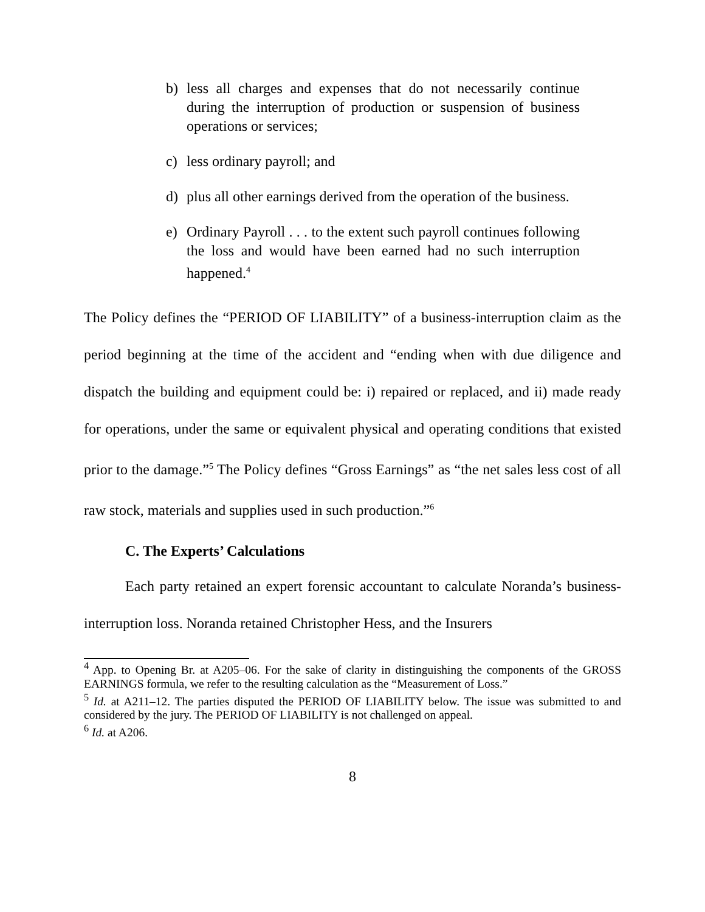b) less all charges and expenses that do not necessarily continue during the interruption of production or suspension of business operations or services;
c) less ordinary payroll; and
d) plus all other earnings derived from the operation of the business.
e) Ordinary Payroll . . . to the extent such payroll continues following the loss and would have been earned had no such interruption happened.<sup>4</sup>
The Policy defines the “PERIOD OF LIABILITY” of a business-interruption claim as the period beginning at the time of the accident and “ending when with due diligence and dispatch the building and equipment could be: i) repaired or replaced, and ii) made ready for operations, under the same or equivalent physical and operating conditions that existed prior to the damage.”<sup>5</sup> The Policy defines “Gross Earnings” as “the net sales less cost of all raw stock, materials and supplies used in such production.”<sup>6</sup>
C. The Experts’ Calculations
Each party retained an expert forensic accountant to calculate Noranda’s business-interruption loss. Noranda retained Christopher Hess, and the Insurers
<sup>4</sup> App. to Opening Br. at A205–06. For the sake of clarity in distinguishing the components of the GROSS EARNINGS formula, we refer to the resulting calculation as the “Measurement of Loss.”
<sup>5</sup> Id. at A211–12. The parties disputed the PERIOD OF LIABILITY below. The issue was submitted to and considered by the jury. The PERIOD OF LIABILITY is not challenged on appeal.
<sup>6</sup> Id. at A206.
8